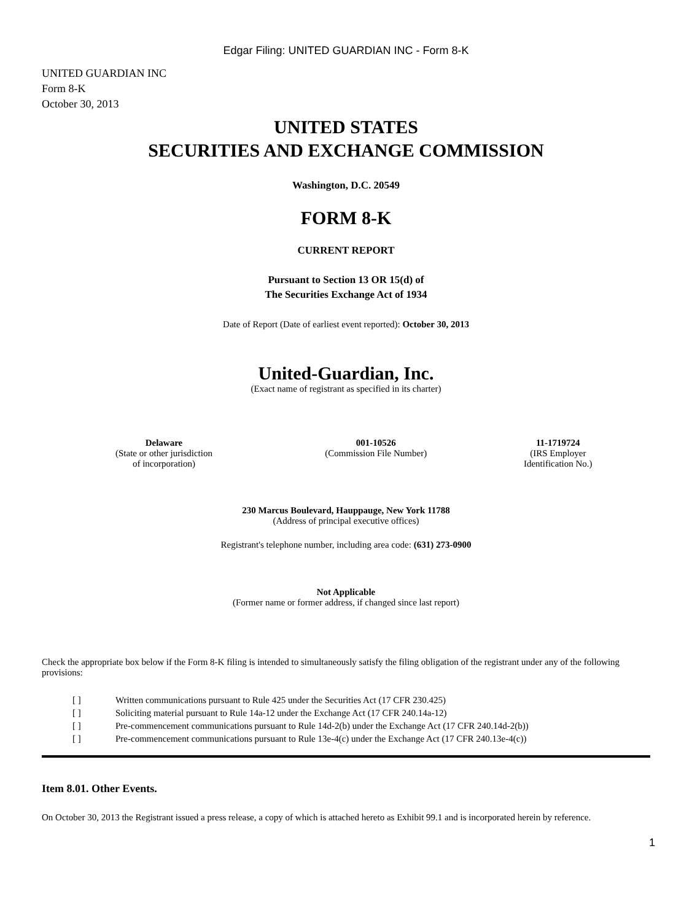Edgar Filing: UNITED GUARDIAN INC - Form 8-K
UNITED GUARDIAN INC
Form 8-K
October 30, 2013
UNITED STATES
SECURITIES AND EXCHANGE COMMISSION
Washington, D.C. 20549
FORM 8-K
CURRENT REPORT
Pursuant to Section 13 OR 15(d) of
The Securities Exchange Act of 1934
Date of Report (Date of earliest event reported): October 30, 2013
United-Guardian, Inc.
(Exact name of registrant as specified in its charter)
| Delaware (State or other jurisdiction of incorporation) | 001-10526 (Commission File Number) | 11-1719724 (IRS Employer Identification No.) |
230 Marcus Boulevard, Hauppauge, New York 11788
(Address of principal executive offices)
Registrant's telephone number, including area code: (631) 273-0900
Not Applicable
(Former name or former address, if changed since last report)
Check the appropriate box below if the Form 8-K filing is intended to simultaneously satisfy the filing obligation of the registrant under any of the following provisions:
| [ ] | Written communications pursuant to Rule 425 under the Securities Act (17 CFR 230.425) |
| [ ] | Soliciting material pursuant to Rule 14a-12 under the Exchange Act (17 CFR 240.14a-12) |
| [ ] | Pre-commencement communications pursuant to Rule 14d-2(b) under the Exchange Act (17 CFR 240.14d-2(b)) |
| [ ] | Pre-commencement communications pursuant to Rule 13e-4(c) under the Exchange Act (17 CFR 240.13e-4(c)) |
Item 8.01. Other Events.
On October 30, 2013 the Registrant issued a press release, a copy of which is attached hereto as Exhibit 99.1 and is incorporated herein by reference.
1